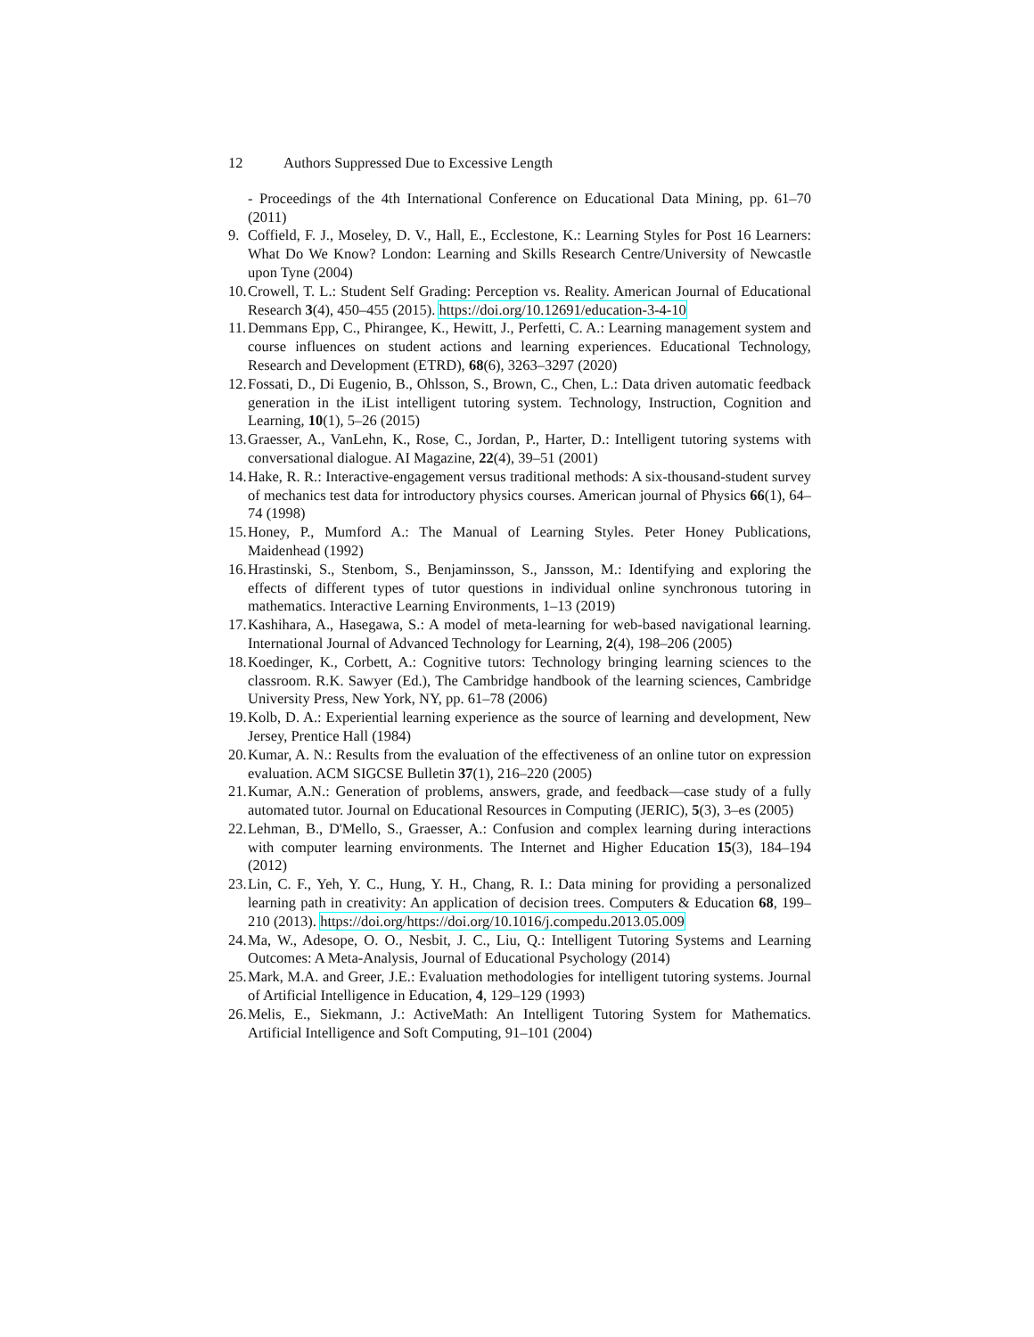12 Authors Suppressed Due to Excessive Length
- Proceedings of the 4th International Conference on Educational Data Mining, pp. 61–70 (2011)
9. Coffield, F. J., Moseley, D. V., Hall, E., Ecclestone, K.: Learning Styles for Post 16 Learners: What Do We Know? London: Learning and Skills Research Centre/University of Newcastle upon Tyne (2004)
10.
Crowell, T. L.: Student Self Grading: Perception vs. Reality. American Journal of Educational Research 3(4), 450–455 (2015). https://doi.org/10.12691/education-3-4-10
11.
Demmans Epp, C., Phirangee, K., Hewitt, J., Perfetti, C. A.: Learning management system and course influences on student actions and learning experiences. Educational Technology, Research and Development (ETRD), 68(6), 3263–3297 (2020)
12.
Fossati, D., Di Eugenio, B., Ohlsson, S., Brown, C., Chen, L.: Data driven automatic feedback generation in the iList intelligent tutoring system. Technology, Instruction, Cognition and Learning, 10(1), 5–26 (2015)
13.
Graesser, A., VanLehn, K., Rose, C., Jordan, P., Harter, D.: Intelligent tutoring systems with conversational dialogue. AI Magazine, 22(4), 39–51 (2001)
14.
Hake, R. R.: Interactive-engagement versus traditional methods: A six-thousand-student survey of mechanics test data for introductory physics courses. American journal of Physics 66(1), 64–74 (1998)
15.
Honey, P., Mumford A.: The Manual of Learning Styles. Peter Honey Publications, Maidenhead (1992)
16.
Hrastinski, S., Stenbom, S., Benjaminsson, S., Jansson, M.: Identifying and exploring the effects of different types of tutor questions in individual online synchronous tutoring in mathematics. Interactive Learning Environments, 1–13 (2019)
17.
Kashihara, A., Hasegawa, S.: A model of meta-learning for web-based navigational learning. International Journal of Advanced Technology for Learning, 2(4), 198–206 (2005)
18.
Koedinger, K., Corbett, A.: Cognitive tutors: Technology bringing learning sciences to the classroom. R.K. Sawyer (Ed.), The Cambridge handbook of the learning sciences, Cambridge University Press, New York, NY, pp. 61–78 (2006)
19.
Kolb, D. A.: Experiential learning experience as the source of learning and development, New Jersey, Prentice Hall (1984)
20.
Kumar, A. N.: Results from the evaluation of the effectiveness of an online tutor on expression evaluation. ACM SIGCSE Bulletin 37(1), 216–220 (2005)
21.
Kumar, A.N.: Generation of problems, answers, grade, and feedback—case study of a fully automated tutor. Journal on Educational Resources in Computing (JERIC), 5(3), 3–es (2005)
22.
Lehman, B., D'Mello, S., Graesser, A.: Confusion and complex learning during interactions with computer learning environments. The Internet and Higher Education 15(3), 184–194 (2012)
23.
Lin, C. F., Yeh, Y. C., Hung, Y. H., Chang, R. I.: Data mining for providing a personalized learning path in creativity: An application of decision trees. Computers & Education 68, 199–210 (2013). https://doi.org/https://doi.org/10.1016/j.compedu.2013.05.009
24.
Ma, W., Adesope, O. O., Nesbit, J. C., Liu, Q.: Intelligent Tutoring Systems and Learning Outcomes: A Meta-Analysis, Journal of Educational Psychology (2014)
25.
Mark, M.A. and Greer, J.E.: Evaluation methodologies for intelligent tutoring systems. Journal of Artificial Intelligence in Education, 4, 129–129 (1993)
26.
Melis, E., Siekmann, J.: ActiveMath: An Intelligent Tutoring System for Mathematics. Artificial Intelligence and Soft Computing, 91–101 (2004)